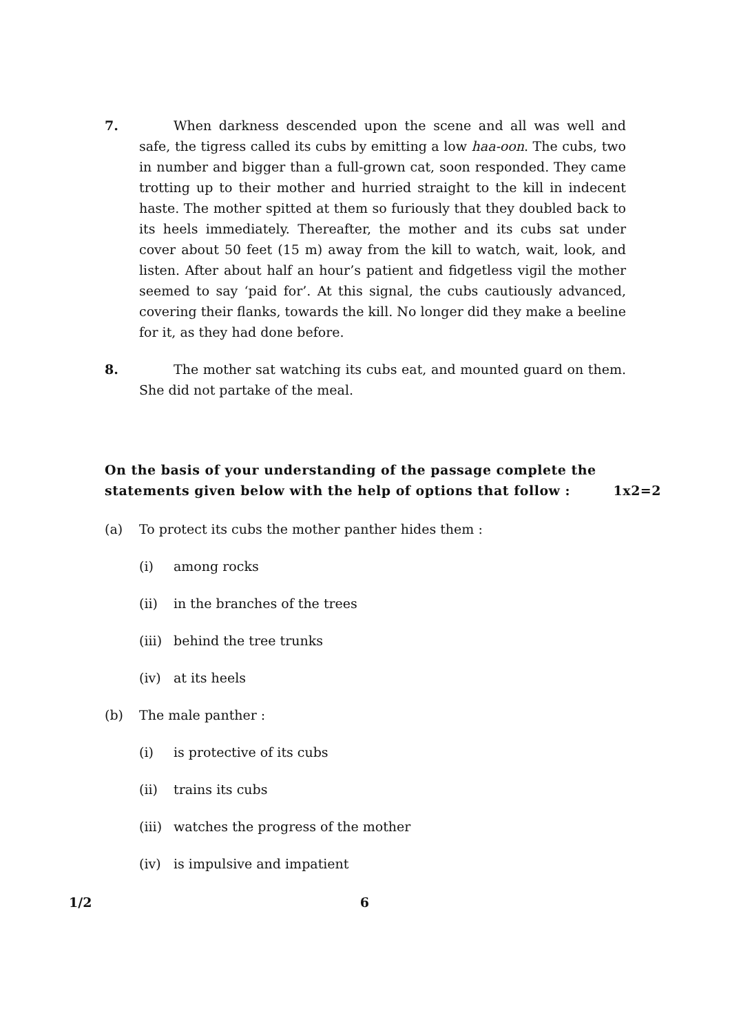7. When darkness descended upon the scene and all was well and safe, the tigress called its cubs by emitting a low haa-oon. The cubs, two in number and bigger than a full-grown cat, soon responded. They came trotting up to their mother and hurried straight to the kill in indecent haste. The mother spitted at them so furiously that they doubled back to its heels immediately. Thereafter, the mother and its cubs sat under cover about 50 feet (15 m) away from the kill to watch, wait, look, and listen. After about half an hour’s patient and fidgetless vigil the mother seemed to say ‘paid for’. At this signal, the cubs cautiously advanced, covering their flanks, towards the kill. No longer did they make a beeline for it, as they had done before.
8. The mother sat watching its cubs eat, and mounted guard on them. She did not partake of the meal.
On the basis of your understanding of the passage complete the
statements given below with the help of options that follow : 1x2=2
(a) To protect its cubs the mother panther hides them :
(i) among rocks
(ii) in the branches of the trees
(iii) behind the tree trunks
(iv) at its heels
(b) The male panther :
(i) is protective of its cubs
(ii) trains its cubs
(iii) watches the progress of the mother
(iv) is impulsive and impatient
1/2 6